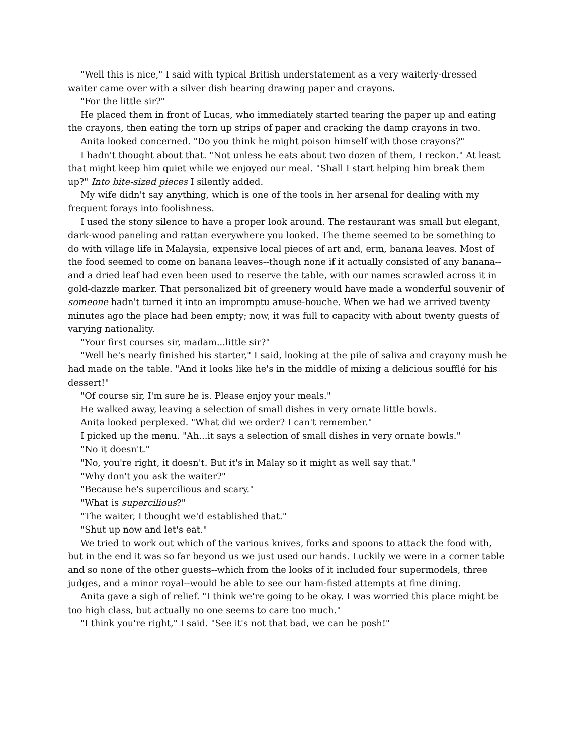"Well this is nice," I said with typical British understatement as a very waiterly-dressed waiter came over with a silver dish bearing drawing paper and crayons.
"For the little sir?"
He placed them in front of Lucas, who immediately started tearing the paper up and eating the crayons, then eating the torn up strips of paper and cracking the damp crayons in two.
Anita looked concerned. "Do you think he might poison himself with those crayons?"
I hadn't thought about that. "Not unless he eats about two dozen of them, I reckon." At least that might keep him quiet while we enjoyed our meal. "Shall I start helping him break them up?" Into bite-sized pieces I silently added.
My wife didn't say anything, which is one of the tools in her arsenal for dealing with my frequent forays into foolishness.
I used the stony silence to have a proper look around. The restaurant was small but elegant, dark-wood paneling and rattan everywhere you looked. The theme seemed to be something to do with village life in Malaysia, expensive local pieces of art and, erm, banana leaves. Most of the food seemed to come on banana leaves--though none if it actually consisted of any banana--and a dried leaf had even been used to reserve the table, with our names scrawled across it in gold-dazzle marker. That personalized bit of greenery would have made a wonderful souvenir of someone hadn't turned it into an impromptu amuse-bouche. When we had we arrived twenty minutes ago the place had been empty; now, it was full to capacity with about twenty guests of varying nationality.
"Your first courses sir, madam...little sir?"
"Well he's nearly finished his starter," I said, looking at the pile of saliva and crayony mush he had made on the table. "And it looks like he's in the middle of mixing a delicious soufflé for his dessert!"
"Of course sir, I'm sure he is. Please enjoy your meals."
He walked away, leaving a selection of small dishes in very ornate little bowls.
Anita looked perplexed. "What did we order? I can't remember."
I picked up the menu. "Ah...it says a selection of small dishes in very ornate bowls."
"No it doesn't."
"No, you're right, it doesn't. But it's in Malay so it might as well say that."
"Why don't you ask the waiter?"
"Because he's supercilious and scary."
"What is supercilious?"
"The waiter, I thought we'd established that."
"Shut up now and let's eat."
We tried to work out which of the various knives, forks and spoons to attack the food with, but in the end it was so far beyond us we just used our hands. Luckily we were in a corner table and so none of the other guests--which from the looks of it included four supermodels, three judges, and a minor royal--would be able to see our ham-fisted attempts at fine dining.
Anita gave a sigh of relief. "I think we're going to be okay. I was worried this place might be too high class, but actually no one seems to care too much."
"I think you're right," I said. "See it's not that bad, we can be posh!"